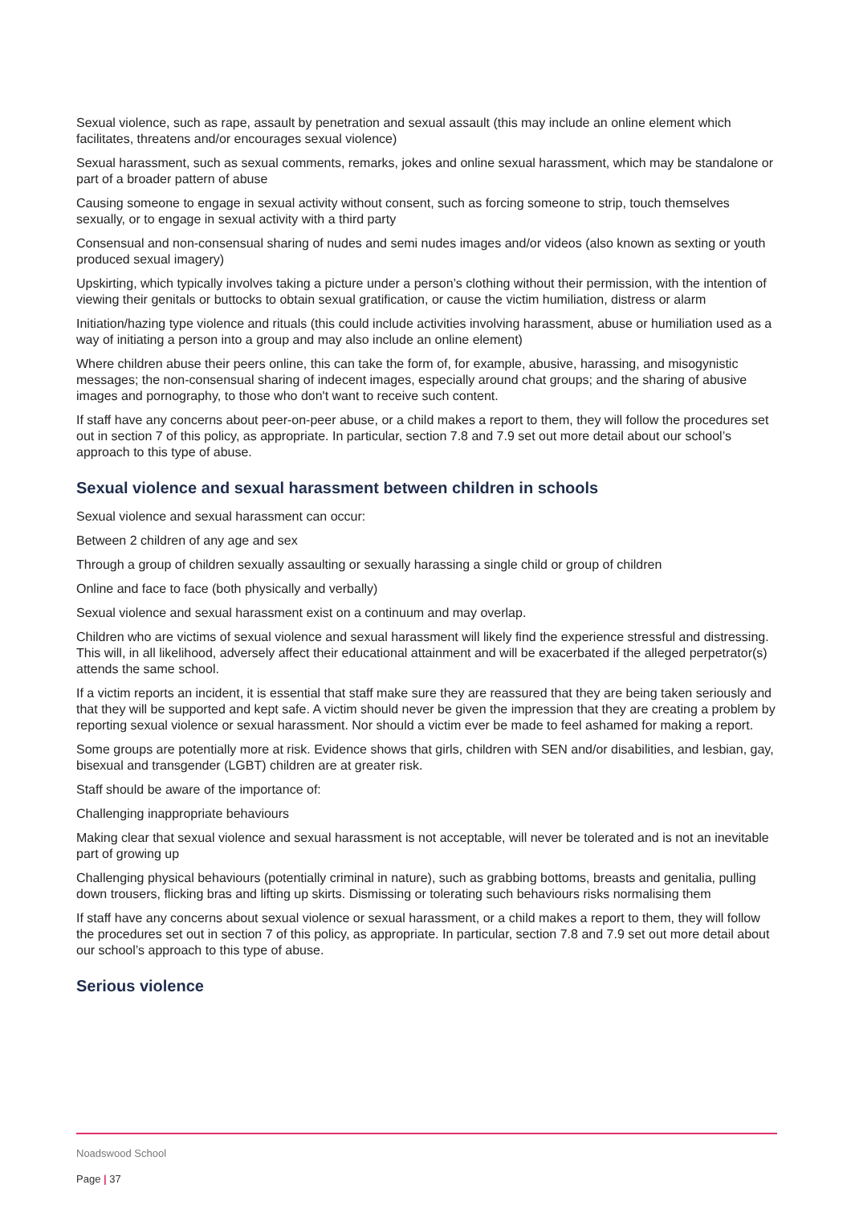Sexual violence, such as rape, assault by penetration and sexual assault (this may include an online element which facilitates, threatens and/or encourages sexual violence)
Sexual harassment, such as sexual comments, remarks, jokes and online sexual harassment, which may be standalone or part of a broader pattern of abuse
Causing someone to engage in sexual activity without consent, such as forcing someone to strip, touch themselves sexually, or to engage in sexual activity with a third party
Consensual and non-consensual sharing of nudes and semi nudes images and/or videos (also known as sexting or youth produced sexual imagery)
Upskirting, which typically involves taking a picture under a person’s clothing without their permission, with the intention of viewing their genitals or buttocks to obtain sexual gratification, or cause the victim humiliation, distress or alarm
Initiation/hazing type violence and rituals (this could include activities involving harassment, abuse or humiliation used as a way of initiating a person into a group and may also include an online element)
Where children abuse their peers online, this can take the form of, for example, abusive, harassing, and misogynistic messages; the non-consensual sharing of indecent images, especially around chat groups; and the sharing of abusive images and pornography, to those who don't want to receive such content.
If staff have any concerns about peer-on-peer abuse, or a child makes a report to them, they will follow the procedures set out in section 7 of this policy, as appropriate. In particular, section 7.8 and 7.9 set out more detail about our school’s approach to this type of abuse.
Sexual violence and sexual harassment between children in schools
Sexual violence and sexual harassment can occur:
Between 2 children of any age and sex
Through a group of children sexually assaulting or sexually harassing a single child or group of children
Online and face to face (both physically and verbally)
Sexual violence and sexual harassment exist on a continuum and may overlap.
Children who are victims of sexual violence and sexual harassment will likely find the experience stressful and distressing. This will, in all likelihood, adversely affect their educational attainment and will be exacerbated if the alleged perpetrator(s) attends the same school.
If a victim reports an incident, it is essential that staff make sure they are reassured that they are being taken seriously and that they will be supported and kept safe. A victim should never be given the impression that they are creating a problem by reporting sexual violence or sexual harassment. Nor should a victim ever be made to feel ashamed for making a report.
Some groups are potentially more at risk. Evidence shows that girls, children with SEN and/or disabilities, and lesbian, gay, bisexual and transgender (LGBT) children are at greater risk.
Staff should be aware of the importance of:
Challenging inappropriate behaviours
Making clear that sexual violence and sexual harassment is not acceptable, will never be tolerated and is not an inevitable part of growing up
Challenging physical behaviours (potentially criminal in nature), such as grabbing bottoms, breasts and genitalia, pulling down trousers, flicking bras and lifting up skirts. Dismissing or tolerating such behaviours risks normalising them
If staff have any concerns about sexual violence or sexual harassment, or a child makes a report to them, they will follow the procedures set out in section 7 of this policy, as appropriate. In particular, section 7.8 and 7.9 set out more detail about our school’s approach to this type of abuse.
Serious violence
Noadswood School
Page | 37